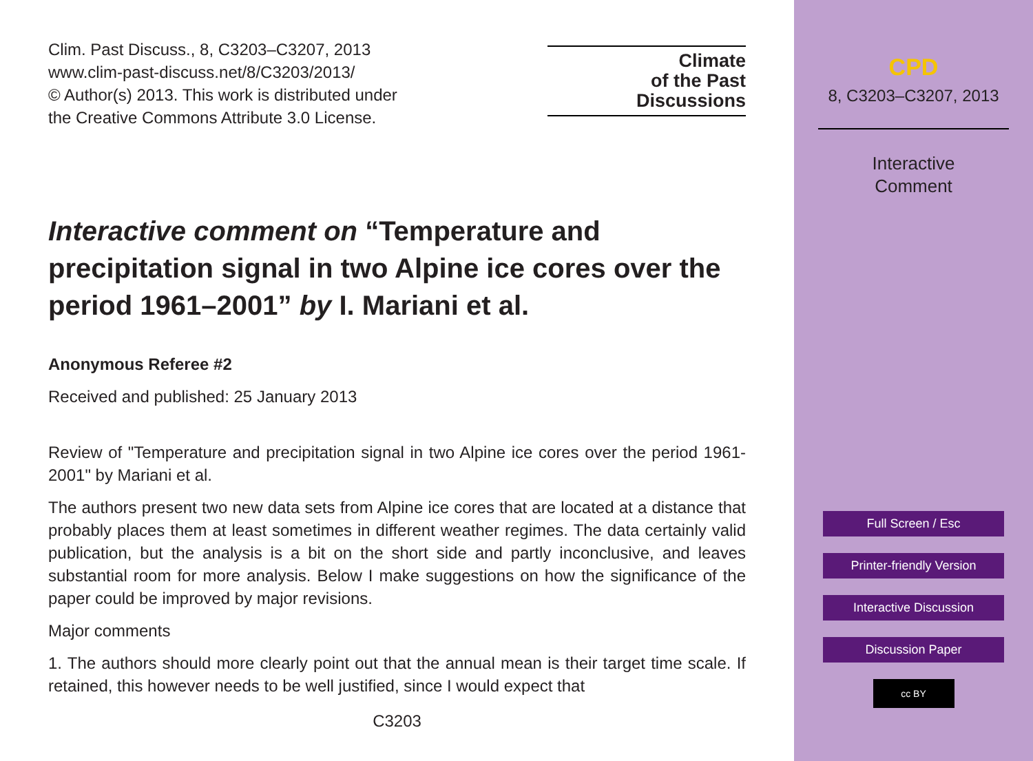Clim. Past Discuss., 8, C3203–C3207, 2013
www.clim-past-discuss.net/8/C3203/2013/
© Author(s) 2013. This work is distributed under
the Creative Commons Attribute 3.0 License.
Climate
of the Past
Discussions
Interactive comment on “Temperature and precipitation signal in two Alpine ice cores over the period 1961–2001” by I. Mariani et al.
Anonymous Referee #2
Received and published: 25 January 2013
Review of "Temperature and precipitation signal in two Alpine ice cores over the period 1961-2001" by Mariani et al.
The authors present two new data sets from Alpine ice cores that are located at a distance that probably places them at least sometimes in different weather regimes. The data certainly valid publication, but the analysis is a bit on the short side and partly inconclusive, and leaves substantial room for more analysis. Below I make suggestions on how the significance of the paper could be improved by major revisions.
Major comments
1. The authors should more clearly point out that the annual mean is their target time scale. If retained, this however needs to be well justified, since I would expect that
C3203
CPD
8, C3203–C3207, 2013
Interactive
Comment
Full Screen / Esc
Printer-friendly Version
Interactive Discussion
Discussion Paper
cc BY